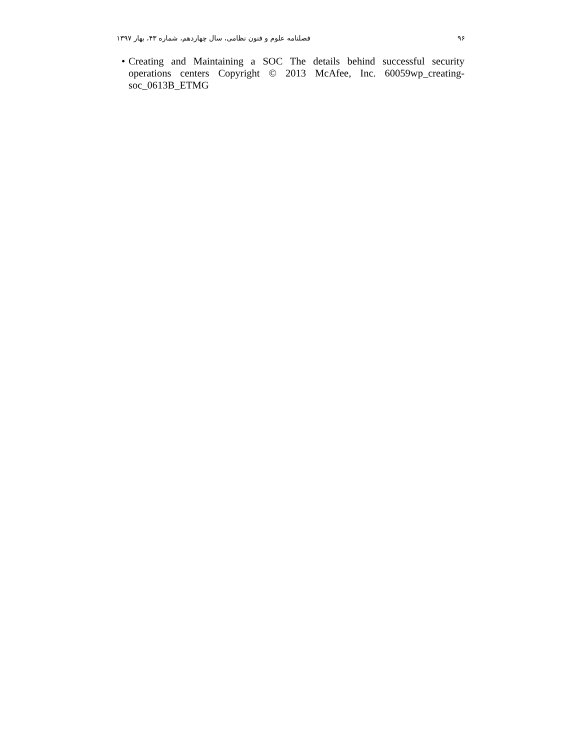۹۶ فصلنامه علوم و فنون نظامی، سال چهاردهم، شماره ۴۳، بهار ۱۳۹۷
• Creating and Maintaining a SOC The details behind successful security operations centers Copyright © 2013 McAfee, Inc. 60059wp_creating-soc_0613B_ETMG